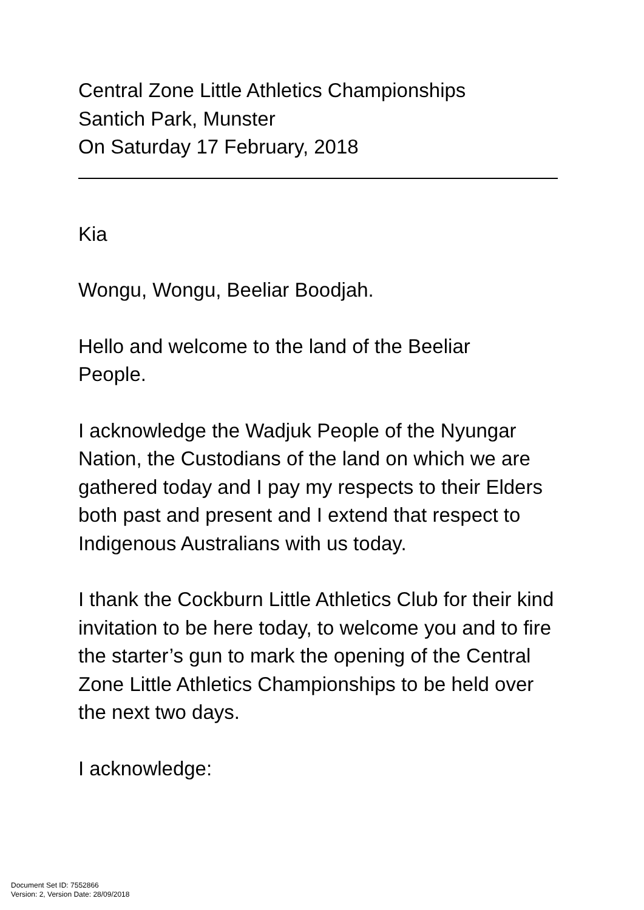Central Zone Little Athletics Championships
Santich Park, Munster
On Saturday 17 February, 2018
Kia
Wongu, Wongu, Beeliar Boodjah.
Hello and welcome to the land of the Beeliar
People.
I acknowledge the Wadjuk People of the Nyungar Nation, the Custodians of the land on which we are gathered today and I pay my respects to their Elders both past and present and I extend that respect to Indigenous Australians with us today.
I thank the Cockburn Little Athletics Club for their kind invitation to be here today, to welcome you and to fire the starter’s gun to mark the opening of the Central Zone Little Athletics Championships to be held over the next two days.
I acknowledge:
Document Set ID: 7552866
Version: 2, Version Date: 28/09/2018